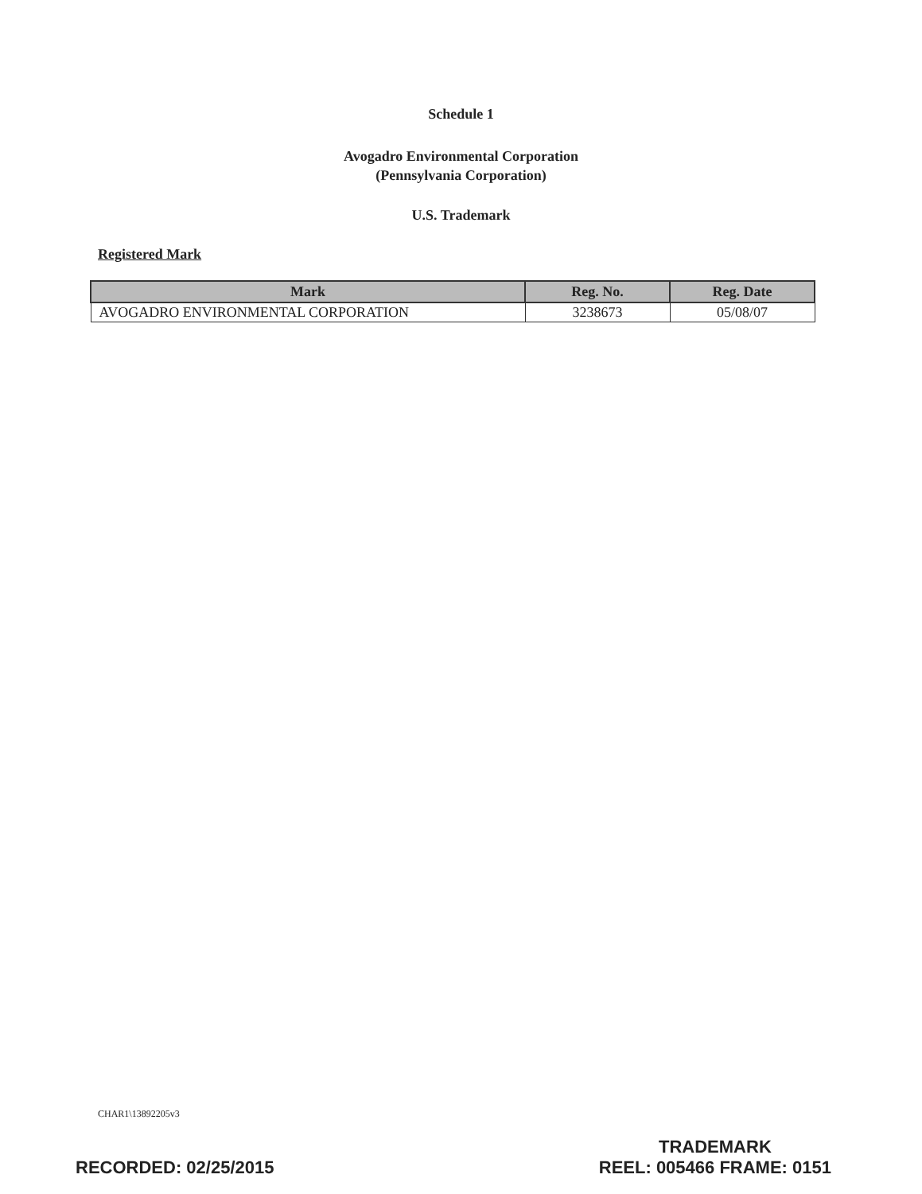Schedule 1
Avogadro Environmental Corporation
(Pennsylvania Corporation)
U.S. Trademark
Registered Mark
| Mark | Reg. No. | Reg. Date |
| --- | --- | --- |
| AVOGADRO ENVIRONMENTAL CORPORATION | 3238673 | 05/08/07 |
CHAR1\13892205v3
RECORDED: 02/25/2015
TRADEMARK
REEL: 005466 FRAME: 0151